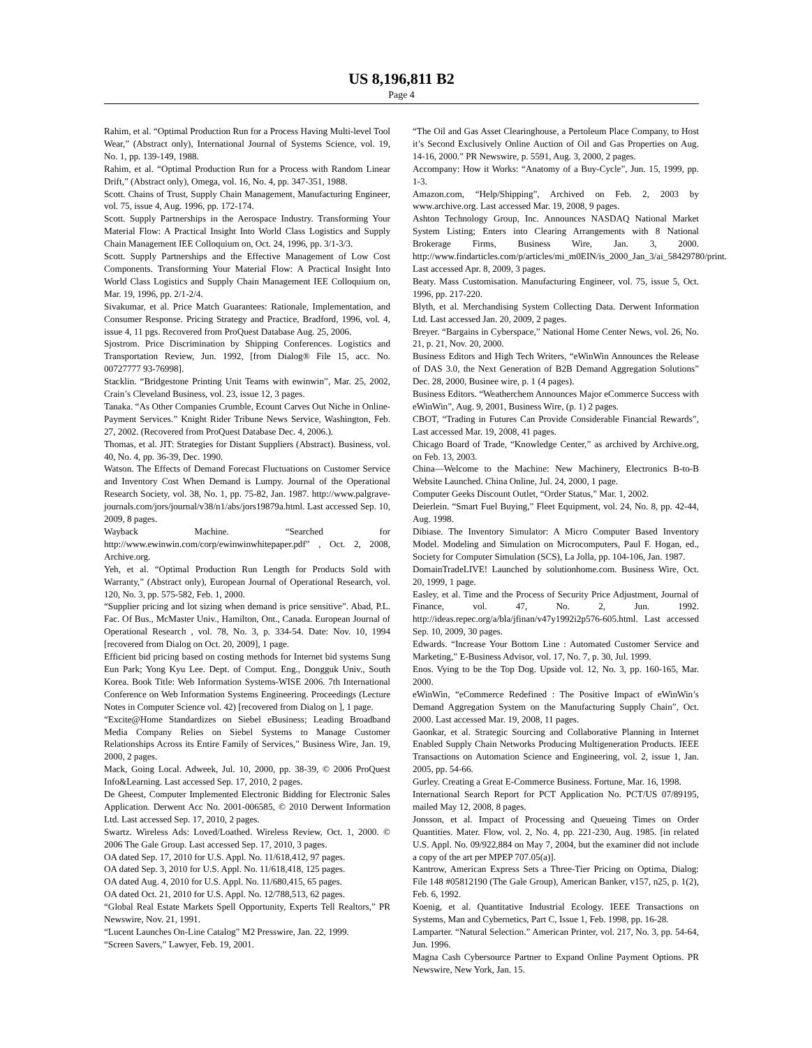US 8,196,811 B2
Page 4
Rahim, et al. “Optimal Production Run for a Process Having Multi-level Tool Wear,” (Abstract only), International Journal of Systems Science, vol. 19, No. 1, pp. 139-149, 1988.
Rahim, et al. “Optimal Production Run for a Process with Random Linear Drift,” (Abstract only), Omega, vol. 16, No. 4, pp. 347-351, 1988.
Scott. Chains of Trust, Supply Chain Management, Manufacturing Engineer, vol. 75, issue 4, Aug. 1996, pp. 172-174.
Scott. Supply Partnerships in the Aerospace Industry. Transforming Your Material Flow: A Practical Insight Into World Class Logistics and Supply Chain Management IEE Colloquium on, Oct. 24, 1996, pp. 3/1-3/3.
Scott. Supply Partnerships and the Effective Management of Low Cost Components. Transforming Your Material Flow: A Practical Insight Into World Class Logistics and Supply Chain Management IEE Colloquium on, Mar. 19, 1996, pp. 2/1-2/4.
Sivakumar, et al. Price Match Guarantees: Rationale, Implementation, and Consumer Response. Pricing Strategy and Practice, Bradford, 1996, vol. 4, issue 4, 11 pgs. Recovered from ProQuest Database Aug. 25, 2006.
Sjostrom. Price Discrimination by Shipping Conferences. Logistics and Transportation Review, Jun. 1992, [from Dialog® File 15, acc. No. 00727777 93-76998].
Stacklin. “Bridgestone Printing Unit Teams with ewinwin”, Mar. 25, 2002, Crain’s Cleveland Business, vol. 23, issue 12, 3 pages.
Tanaka. “As Other Companies Crumble, Ecount Carves Out Niche in Online-Payment Services.” Knight Rider Tribune News Service, Washington, Feb. 27, 2002. (Recovered from ProQuest Database Dec. 4, 2006.).
Thomas, et al. JIT: Strategies for Distant Suppliers (Abstract). Business, vol. 40, No. 4, pp. 36-39, Dec. 1990.
Watson. The Effects of Demand Forecast Fluctuations on Customer Service and Inventory Cost When Demand is Lumpy. Journal of the Operational Research Society, vol. 38, No. 1, pp. 75-82, Jan. 1987. http://www.palgrave-journals.com/jors/journal/v38/n1/abs/jors19879a.html. Last accessed Sep. 10, 2009, 8 pages.
Wayback Machine. “Searched for http://www.ewinwin.com/corp/ewinwinwhitepaper.pdf” , Oct. 2, 2008, Archive.org.
Yeh, et al. “Optimal Production Run Length for Products Sold with Warranty,” (Abstract only), European Journal of Operational Research, vol. 120, No. 3, pp. 575-582, Feb. 1, 2000.
“Supplier pricing and lot sizing when demand is price sensitive”. Abad, P.L. Fac. Of Bus., McMaster Univ., Hamilton, Ont., Canada. European Journal of Operational Research , vol. 78, No. 3, p. 334-54. Date: Nov. 10, 1994 [recovered from Dialog on Oct. 20, 2009], 1 page.
Efficient bid pricing based on costing methods for Internet bid systems Sung Eun Park; Yong Kyu Lee. Dept. of Comput. Eng., Dongguk Univ., South Korea. Book Title: Web Information Systems-WISE 2006. 7th International Conference on Web Information Systems Engineering. Proceedings (Lecture Notes in Computer Science vol. 42) [recovered from Dialog on ], 1 page.
“Excite@Home Standardizes on Siebel eBusiness; Leading Broadband Media Company Relies on Siebel Systems to Manage Customer Relationships Across its Entire Family of Services,” Business Wire, Jan. 19, 2000, 2 pages.
Mack, Going Local. Adweek, Jul. 10, 2000, pp. 38-39, © 2006 ProQuest Info&Learning. Last accessed Sep. 17, 2010, 2 pages.
De Gheest, Computer Implemented Electronic Bidding for Electronic Sales Application. Derwent Acc No. 2001-006585, © 2010 Derwent Information Ltd. Last accessed Sep. 17, 2010, 2 pages.
Swartz. Wireless Ads: Loved/Loathed. Wireless Review, Oct. 1, 2000. © 2006 The Gale Group. Last accessed Sep. 17, 2010, 3 pages.
OA dated Sep. 17, 2010 for U.S. Appl. No. 11/618,412, 97 pages.
OA dated Sep. 3, 2010 for U.S. Appl. No. 11/618,418, 125 pages.
OA dated Aug. 4, 2010 for U.S. Appl. No. 11/680,415, 65 pages.
OA dated Oct. 21, 2010 for U.S. Appl. No. 12/788,513, 62 pages.
“Global Real Estate Markets Spell Opportunity, Experts Tell Realtors,” PR Newswire, Nov. 21, 1991.
“Lucent Launches On-Line Catalog” M2 Presswire, Jan. 22, 1999.
“Screen Savers,” Lawyer, Feb. 19, 2001.
“The Oil and Gas Asset Clearinghouse, a Pertoleum Place Company, to Host it’s Second Exclusively Online Auction of Oil and Gas Properties on Aug. 14-16, 2000.” PR Newswire, p. 5591, Aug. 3, 2000, 2 pages.
Accompany: How it Works: “Anatomy of a Buy-Cycle”, Jun. 15, 1999, pp. 1-3.
Amazon.com, “Help/Shipping”, Archived on Feb. 2, 2003 by www.archive.org. Last accessed Mar. 19, 2008, 9 pages.
Ashton Technology Group, Inc. Announces NASDAQ National Market System Listing; Enters into Clearing Arrangements with 8 National Brokerage Firms, Business Wire, Jan. 3, 2000. http://www.findarticles.com/p/articles/mi_m0EIN/is_2000_Jan_3/ai_58429780/print. Last accessed Apr. 8, 2009, 3 pages.
Beaty. Mass Customisation. Manufacturing Engineer, vol. 75, issue 5, Oct. 1996, pp. 217-220.
Blyth, et al. Merchandising System Collecting Data. Derwent Information Ltd. Last accessed Jan. 20, 2009, 2 pages.
Breyer. “Bargains in Cyberspace,” National Home Center News, vol. 26, No. 21, p. 21, Nov. 20, 2000.
Business Editors and High Tech Writers, “eWinWin Announces the Release of DAS 3.0, the Next Generation of B2B Demand Aggregation Solutions” Dec. 28, 2000, Businee wire, p. 1 (4 pages).
Business Editors. “Weatherchem Announces Major eCommerce Success with eWinWin”, Aug. 9, 2001, Business Wire, (p. 1) 2 pages.
CBOT, “Trading in Futures Can Provide Considerable Financial Rewards”, Last accessed Mar. 19, 2008, 41 pages.
Chicago Board of Trade, “Knowledge Center,” as archived by Archive.org, on Feb. 13, 2003.
China—Welcome to the Machine: New Machinery, Electronics B-to-B Website Launched. China Online, Jul. 24, 2000, 1 page.
Computer Geeks Discount Outlet, “Order Status,” Mar. 1, 2002.
Deierlein. “Smart Fuel Buying,” Fleet Equipment, vol. 24, No. 8, pp. 42-44, Aug. 1998.
Dibiase. The Inventory Simulator: A Micro Computer Based Inventory Model. Modeling and Simulation on Microcomputers, Paul F. Hogan, ed., Society for Computer Simulation (SCS), La Jolla, pp. 104-106, Jan. 1987.
DomainTradeLIVE! Launched by solutionhome.com. Business Wire, Oct. 20, 1999, 1 page.
Easley, et al. Time and the Process of Security Price Adjustment, Journal of Finance, vol. 47, No. 2, Jun. 1992. http://ideas.repec.org/a/bla/jfinan/v47y1992i2p576-605.html. Last accessed Sep. 10, 2009, 30 pages.
Edwards. “Increase Your Bottom Line : Automated Customer Service and Marketing,” E-Business Advisor, vol. 17, No. 7, p. 30, Jul. 1999.
Enos. Vying to be the Top Dog. Upside vol. 12, No. 3, pp. 160-165, Mar. 2000.
eWinWin, “eCommerce Redefined : The Positive Impact of eWinWin’s Demand Aggregation System on the Manufacturing Supply Chain”, Oct. 2000. Last accessed Mar. 19, 2008, 11 pages.
Gaonkar, et al. Strategic Sourcing and Collaborative Planning in Internet Enabled Supply Chain Networks Producing Multigeneration Products. IEEE Transactions on Automation Science and Engineering, vol. 2, issue 1, Jan. 2005, pp. 54-66.
Gurley. Creating a Great E-Commerce Business. Fortune, Mar. 16, 1998.
International Search Report for PCT Application No. PCT/US 07/89195, mailed May 12, 2008, 8 pages.
Jonsson, et al. Impact of Processing and Queueing Times on Order Quantities. Mater. Flow, vol. 2, No. 4, pp. 221-230, Aug. 1985. [in related U.S. Appl. No. 09/922,884 on May 7, 2004, but the examiner did not include a copy of the art per MPEP 707.05(a)].
Kantrow, American Express Sets a Three-Tier Pricing on Optima, Dialog: File 148 #05812190 (The Gale Group), American Banker, v157, n25, p. 1(2), Feb. 6, 1992.
Koenig, et al. Quantitative Industrial Ecology. IEEE Transactions on Systems, Man and Cybernetics, Part C, Issue 1, Feb. 1998, pp. 16-28.
Lamparter. “Natural Selection.” American Printer, vol. 217, No. 3, pp. 54-64, Jun. 1996.
Magna Cash Cybersource Partner to Expand Online Payment Options. PR Newswire, New York, Jan. 15.